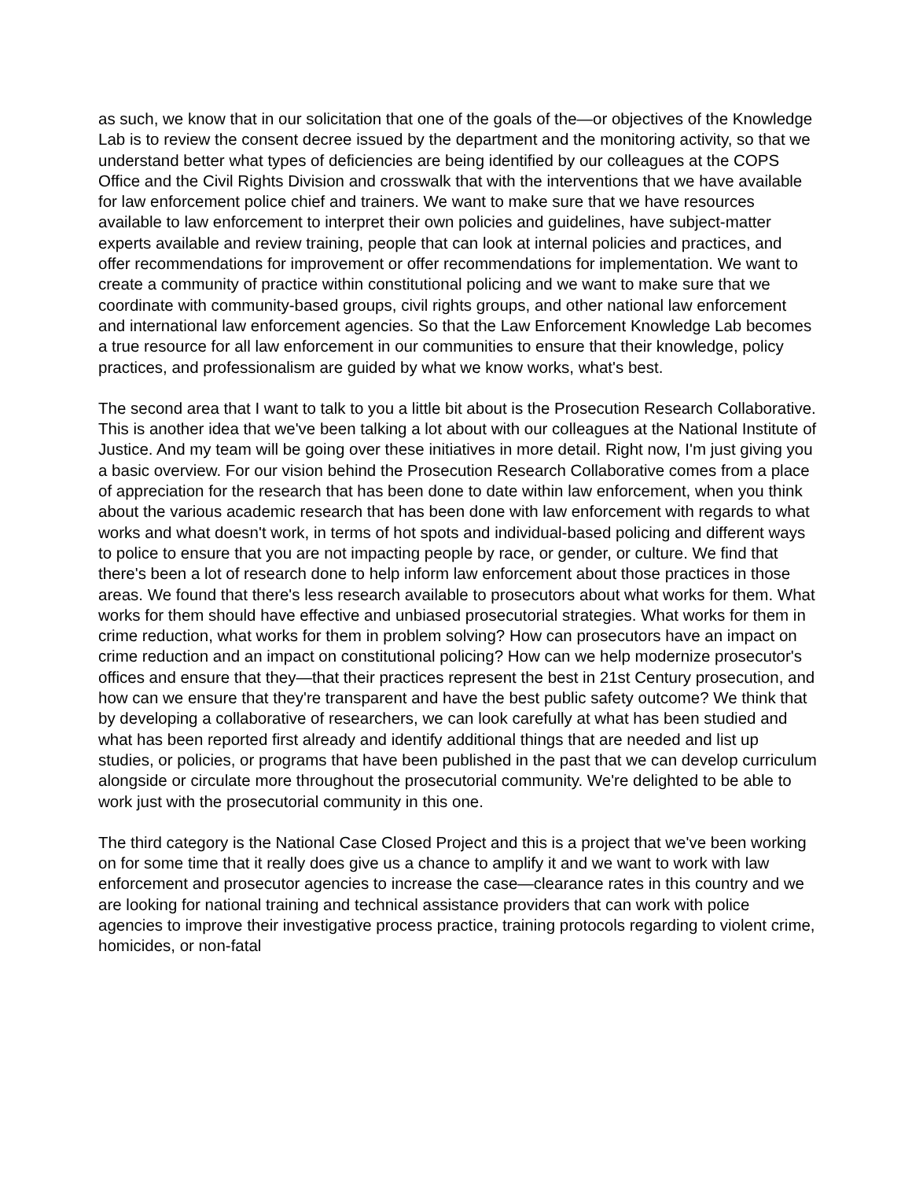as such, we know that in our solicitation that one of the goals of the—or objectives of the Knowledge Lab is to review the consent decree issued by the department and the monitoring activity, so that we understand better what types of deficiencies are being identified by our colleagues at the COPS Office and the Civil Rights Division and crosswalk that with the interventions that we have available for law enforcement police chief and trainers. We want to make sure that we have resources available to law enforcement to interpret their own policies and guidelines, have subject-matter experts available and review training, people that can look at internal policies and practices, and offer recommendations for improvement or offer recommendations for implementation. We want to create a community of practice within constitutional policing and we want to make sure that we coordinate with community-based groups, civil rights groups, and other national law enforcement and international law enforcement agencies. So that the Law Enforcement Knowledge Lab becomes a true resource for all law enforcement in our communities to ensure that their knowledge, policy practices, and professionalism are guided by what we know works, what's best.
The second area that I want to talk to you a little bit about is the Prosecution Research Collaborative. This is another idea that we've been talking a lot about with our colleagues at the National Institute of Justice. And my team will be going over these initiatives in more detail. Right now, I'm just giving you a basic overview. For our vision behind the Prosecution Research Collaborative comes from a place of appreciation for the research that has been done to date within law enforcement, when you think about the various academic research that has been done with law enforcement with regards to what works and what doesn't work, in terms of hot spots and individual-based policing and different ways to police to ensure that you are not impacting people by race, or gender, or culture. We find that there's been a lot of research done to help inform law enforcement about those practices in those areas. We found that there's less research available to prosecutors about what works for them. What works for them should have effective and unbiased prosecutorial strategies. What works for them in crime reduction, what works for them in problem solving? How can prosecutors have an impact on crime reduction and an impact on constitutional policing? How can we help modernize prosecutor's offices and ensure that they—that their practices represent the best in 21st Century prosecution, and how can we ensure that they're transparent and have the best public safety outcome? We think that by developing a collaborative of researchers, we can look carefully at what has been studied and what has been reported first already and identify additional things that are needed and list up studies, or policies, or programs that have been published in the past that we can develop curriculum alongside or circulate more throughout the prosecutorial community. We're delighted to be able to work just with the prosecutorial community in this one.
The third category is the National Case Closed Project and this is a project that we've been working on for some time that it really does give us a chance to amplify it and we want to work with law enforcement and prosecutor agencies to increase the case—clearance rates in this country and we are looking for national training and technical assistance providers that can work with police agencies to improve their investigative process practice, training protocols regarding to violent crime, homicides, or non-fatal